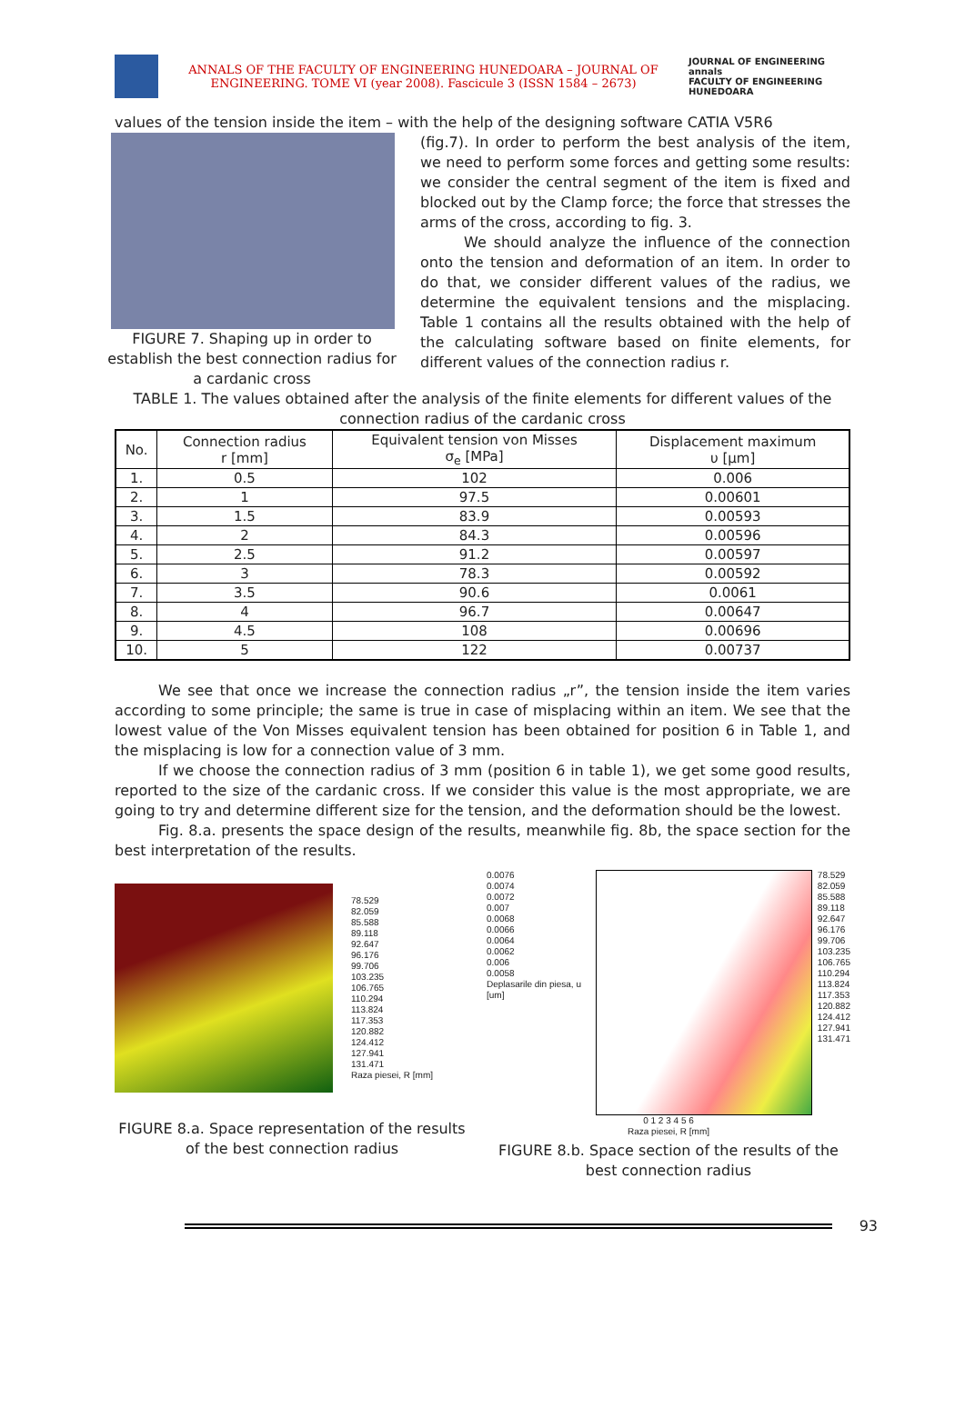ANNALS OF THE FACULTY OF ENGINEERING HUNEDOARA – JOURNAL OF ENGINEERING. TOME VI (year 2008). Fascicule 3 (ISSN 1584 – 2673)
JOURNAL OF ENGINEERING
annals
FACULTY OF ENGINEERING HUNEDOARA
values of the tension inside the item – with the help of the designing software CATIA V5R6
FIGURE 7. Shaping up in order to establish the best connection radius for a cardanic cross
(fig.7). In order to perform the best analysis of the item, we need to perform some forces and getting some results: we consider the central segment of the item is fixed and blocked out by the Clamp force; the force that stresses the arms of the cross, according to fig. 3.
We should analyze the influence of the connection onto the tension and deformation of an item. In order to do that, we consider different values of the radius, we determine the equivalent tensions and the misplacing. Table 1 contains all the results obtained with the help of the calculating software based on finite elements, for different values of the connection radius r.
TABLE 1. The values obtained after the analysis of the finite elements for different values of the connection radius of the cardanic cross
| No. | Connection radius r [mm] | Equivalent tension von Misses σ<sub>e</sub> [MPa] | Displacement maximum υ [μm] |
| --- | --- | --- | --- |
| 1. | 0.5 | 102 | 0.006 |
| 2. | 1 | 97.5 | 0.00601 |
| 3. | 1.5 | 83.9 | 0.00593 |
| 4. | 2 | 84.3 | 0.00596 |
| 5. | 2.5 | 91.2 | 0.00597 |
| 6. | 3 | 78.3 | 0.00592 |
| 7. | 3.5 | 90.6 | 0.0061 |
| 8. | 4 | 96.7 | 0.00647 |
| 9. | 4.5 | 108 | 0.00696 |
| 10. | 5 | 122 | 0.00737 |
We see that once we increase the connection radius „r”, the tension inside the item varies according to some principle; the same is true in case of misplacing within an item. We see that the lowest value of the Von Misses equivalent tension has been obtained for position 6 in Table 1, and the misplacing is low for a connection value of 3 mm.
If we choose the connection radius of 3 mm (position 6 in table 1), we get some good results, reported to the size of the cardanic cross. If we consider this value is the most appropriate, we are going to try and determine different size for the tension, and the deformation should be the lowest.
Fig. 8.a. presents the space design of the results, meanwhile fig. 8b, the space section for the best interpretation of the results.
78.529
82.059
85.588
89.118
92.647
96.176
99.706
103.235
106.765
110.294
113.824
117.353
120.882
124.412
127.941
131.471
Raza piesei, R [mm]
FIGURE 8.a. Space representation of the results of the best connection radius
0.0076
0.0074
0.0072
0.007
0.0068
0.0066
0.0064
0.0062
0.006
0.0058
Deplasarile din piesa, u [um]
78.529
82.059
85.588
89.118
92.647
96.176
99.706
103.235
106.765
110.294
113.824
117.353
120.882
124.412
127.941
131.471
0 1 2 3 4 5 6
Raza piesei, R [mm]
FIGURE 8.b. Space section of the results of the best connection radius
93